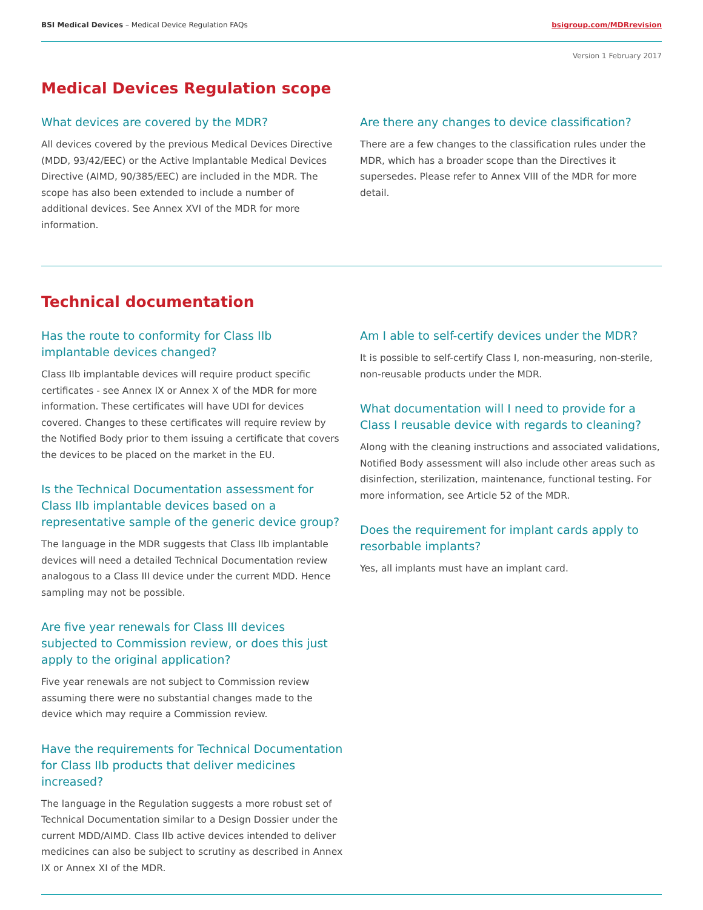BSI Medical Devices – Medical Device Regulation FAQs
bsigroup.com/MDRrevision
Version 1 February 2017
Medical Devices Regulation scope
What devices are covered by the MDR?
All devices covered by the previous Medical Devices Directive (MDD, 93/42/EEC) or the Active Implantable Medical Devices Directive (AIMD, 90/385/EEC) are included in the MDR. The scope has also been extended to include a number of additional devices. See Annex XVI of the MDR for more information.
Are there any changes to device classification?
There are a few changes to the classification rules under the MDR, which has a broader scope than the Directives it supersedes. Please refer to Annex VIII of the MDR for more detail.
Technical documentation
Has the route to conformity for Class IIb implantable devices changed?
Class IIb implantable devices will require product specific certificates - see Annex IX or Annex X of the MDR for more information. These certificates will have UDI for devices covered. Changes to these certificates will require review by the Notified Body prior to them issuing a certificate that covers the devices to be placed on the market in the EU.
Is the Technical Documentation assessment for Class IIb implantable devices based on a representative sample of the generic device group?
The language in the MDR suggests that Class IIb implantable devices will need a detailed Technical Documentation review analogous to a Class III device under the current MDD. Hence sampling may not be possible.
Are five year renewals for Class III devices subjected to Commission review, or does this just apply to the original application?
Five year renewals are not subject to Commission review assuming there were no substantial changes made to the device which may require a Commission review.
Have the requirements for Technical Documentation for Class IIb products that deliver medicines increased?
The language in the Regulation suggests a more robust set of Technical Documentation similar to a Design Dossier under the current MDD/AIMD. Class IIb active devices intended to deliver medicines can also be subject to scrutiny as described in Annex IX or Annex XI of the MDR.
Am I able to self-certify devices under the MDR?
It is possible to self-certify Class I, non-measuring, non-sterile, non-reusable products under the MDR.
What documentation will I need to provide for a Class I reusable device with regards to cleaning?
Along with the cleaning instructions and associated validations, Notified Body assessment will also include other areas such as disinfection, sterilization, maintenance, functional testing. For more information, see Article 52 of the MDR.
Does the requirement for implant cards apply to resorbable implants?
Yes, all implants must have an implant card.